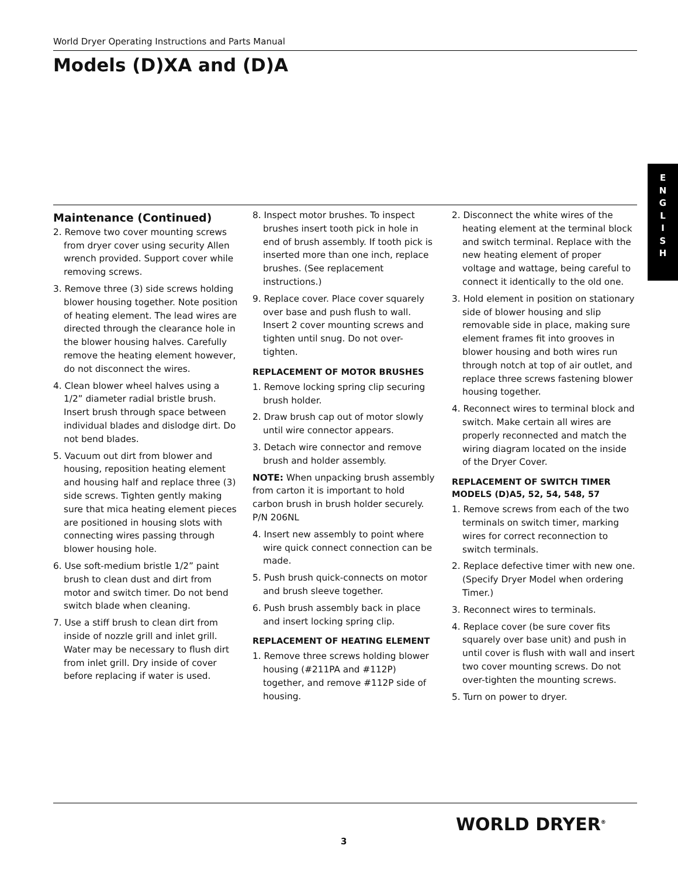World Dryer Operating Instructions and Parts Manual
Models (D)XA and (D)A
E
N
G
L
I
S
H
Maintenance (Continued)
2. Remove two cover mounting screws from dryer cover using security Allen wrench provided. Support cover while removing screws.
3. Remove three (3) side screws holding blower housing together. Note position of heating element. The lead wires are directed through the clearance hole in the blower housing halves. Carefully remove the heating element however, do not disconnect the wires.
4. Clean blower wheel halves using a 1/2” diameter radial bristle brush. Insert brush through space between individual blades and dislodge dirt. Do not bend blades.
5. Vacuum out dirt from blower and housing, reposition heating element and housing half and replace three (3) side screws. Tighten gently making sure that mica heating element pieces are positioned in housing slots with connecting wires passing through blower housing hole.
6. Use soft-medium bristle 1/2” paint brush to clean dust and dirt from motor and switch timer. Do not bend switch blade when cleaning.
7. Use a stiff brush to clean dirt from inside of nozzle grill and inlet grill. Water may be necessary to flush dirt from inlet grill. Dry inside of cover before replacing if water is used.
8. Inspect motor brushes. To inspect brushes insert tooth pick in hole in end of brush assembly. If tooth pick is inserted more than one inch, replace brushes. (See replacement instructions.)
9. Replace cover. Place cover squarely over base and push flush to wall. Insert 2 cover mounting screws and tighten until snug. Do not over-tighten.
REPLACEMENT OF MOTOR BRUSHES
1. Remove locking spring clip securing brush holder.
2. Draw brush cap out of motor slowly until wire connector appears.
3. Detach wire connector and remove brush and holder assembly.
NOTE: When unpacking brush assembly from carton it is important to hold carbon brush in brush holder securely. P/N 206NL
4. Insert new assembly to point where wire quick connect connection can be made.
5. Push brush quick-connects on motor and brush sleeve together.
6. Push brush assembly back in place and insert locking spring clip.
REPLACEMENT OF HEATING ELEMENT
1. Remove three screws holding blower housing (#211PA and #112P) together, and remove #112P side of housing.
2. Disconnect the white wires of the heating element at the terminal block and switch terminal. Replace with the new heating element of proper voltage and wattage, being careful to connect it identically to the old one.
3. Hold element in position on stationary side of blower housing and slip removable side in place, making sure element frames fit into grooves in blower housing and both wires run through notch at top of air outlet, and replace three screws fastening blower housing together.
4. Reconnect wires to terminal block and switch. Make certain all wires are properly reconnected and match the wiring diagram located on the inside of the Dryer Cover.
REPLACEMENT OF SWITCH TIMER MODELS (D)A5, 52, 54, 548, 57
1. Remove screws from each of the two terminals on switch timer, marking wires for correct reconnection to switch terminals.
2. Replace defective timer with new one. (Specify Dryer Model when ordering Timer.)
3. Reconnect wires to terminals.
4. Replace cover (be sure cover fits squarely over base unit) and push in until cover is flush with wall and insert two cover mounting screws. Do not over-tighten the mounting screws.
5. Turn on power to dryer.
3
WORLD DRYER<sup>®</sup>